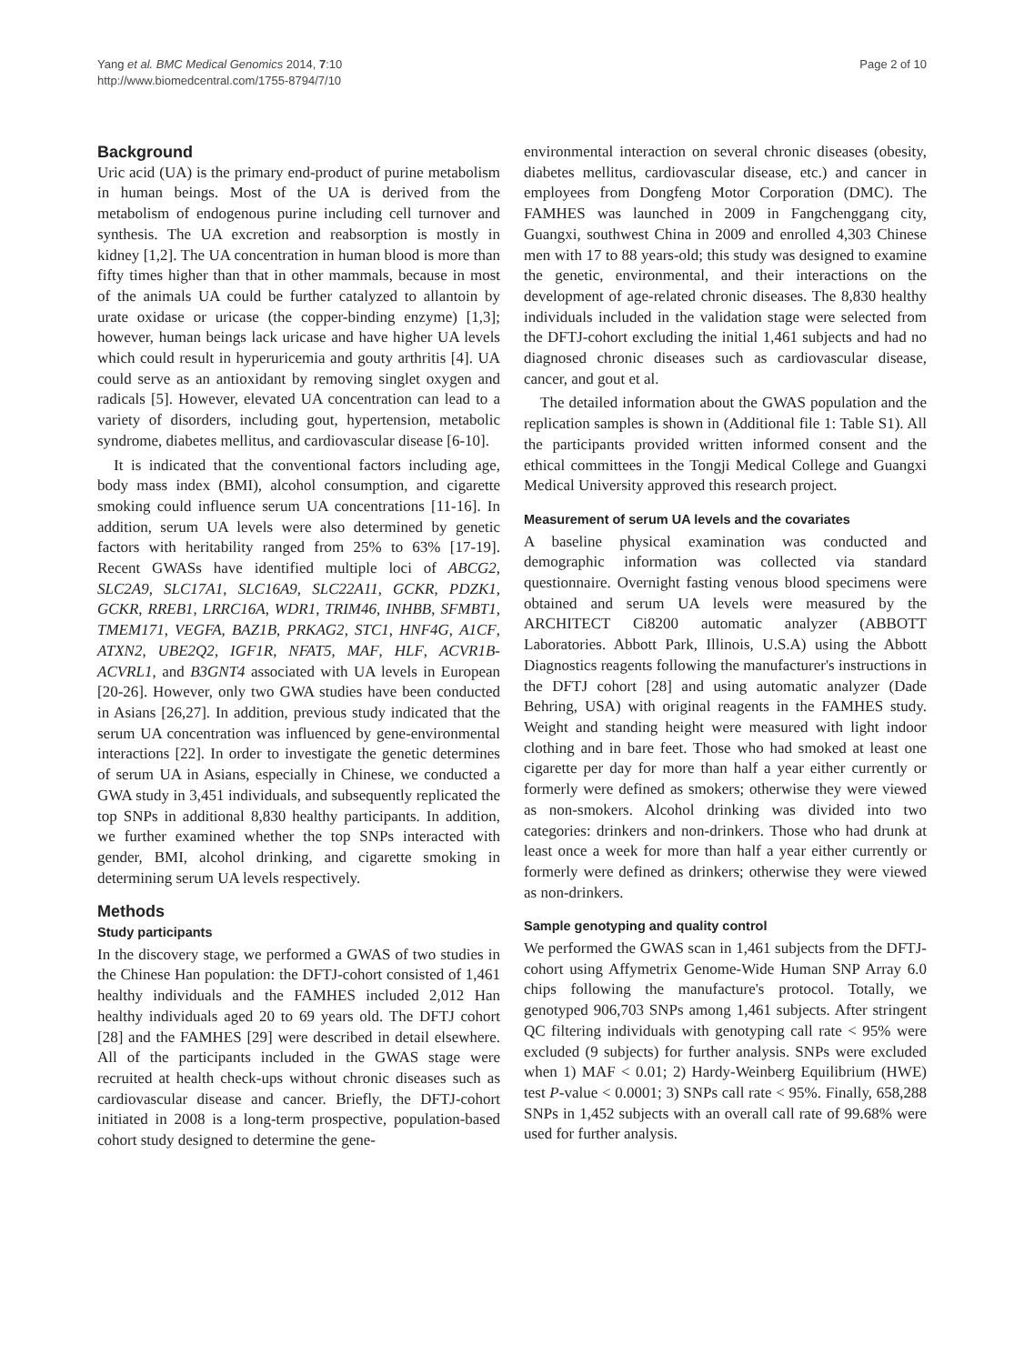Yang et al. BMC Medical Genomics 2014, 7:10
http://www.biomedcentral.com/1755-8794/7/10
Page 2 of 10
Background
Uric acid (UA) is the primary end-product of purine metabolism in human beings. Most of the UA is derived from the metabolism of endogenous purine including cell turnover and synthesis. The UA excretion and reabsorption is mostly in kidney [1,2]. The UA concentration in human blood is more than fifty times higher than that in other mammals, because in most of the animals UA could be further catalyzed to allantoin by urate oxidase or uricase (the copper-binding enzyme) [1,3]; however, human beings lack uricase and have higher UA levels which could result in hyperuricemia and gouty arthritis [4]. UA could serve as an antioxidant by removing singlet oxygen and radicals [5]. However, elevated UA concentration can lead to a variety of disorders, including gout, hypertension, metabolic syndrome, diabetes mellitus, and cardiovascular disease [6-10].
It is indicated that the conventional factors including age, body mass index (BMI), alcohol consumption, and cigarette smoking could influence serum UA concentrations [11-16]. In addition, serum UA levels were also determined by genetic factors with heritability ranged from 25% to 63% [17-19]. Recent GWASs have identified multiple loci of ABCG2, SLC2A9, SLC17A1, SLC16A9, SLC22A11, GCKR, PDZK1, GCKR, RREB1, LRRC16A, WDR1, TRIM46, INHBB, SFMBT1, TMEM171, VEGFA, BAZ1B, PRKAG2, STC1, HNF4G, A1CF, ATXN2, UBE2Q2, IGF1R, NFAT5, MAF, HLF, ACVR1B-ACVRL1, and B3GNT4 associated with UA levels in European [20-26]. However, only two GWA studies have been conducted in Asians [26,27]. In addition, previous study indicated that the serum UA concentration was influenced by gene-environmental interactions [22]. In order to investigate the genetic determines of serum UA in Asians, especially in Chinese, we conducted a GWA study in 3,451 individuals, and subsequently replicated the top SNPs in additional 8,830 healthy participants. In addition, we further examined whether the top SNPs interacted with gender, BMI, alcohol drinking, and cigarette smoking in determining serum UA levels respectively.
Methods
Study participants
In the discovery stage, we performed a GWAS of two studies in the Chinese Han population: the DFTJ-cohort consisted of 1,461 healthy individuals and the FAMHES included 2,012 Han healthy individuals aged 20 to 69 years old. The DFTJ cohort [28] and the FAMHES [29] were described in detail elsewhere. All of the participants included in the GWAS stage were recruited at health check-ups without chronic diseases such as cardiovascular disease and cancer. Briefly, the DFTJ-cohort initiated in 2008 is a long-term prospective, population-based cohort study designed to determine the gene-
environmental interaction on several chronic diseases (obesity, diabetes mellitus, cardiovascular disease, etc.) and cancer in employees from Dongfeng Motor Corporation (DMC). The FAMHES was launched in 2009 in Fangchenggang city, Guangxi, southwest China in 2009 and enrolled 4,303 Chinese men with 17 to 88 years-old; this study was designed to examine the genetic, environmental, and their interactions on the development of age-related chronic diseases. The 8,830 healthy individuals included in the validation stage were selected from the DFTJ-cohort excluding the initial 1,461 subjects and had no diagnosed chronic diseases such as cardiovascular disease, cancer, and gout et al.
The detailed information about the GWAS population and the replication samples is shown in (Additional file 1: Table S1). All the participants provided written informed consent and the ethical committees in the Tongji Medical College and Guangxi Medical University approved this research project.
Measurement of serum UA levels and the covariates
A baseline physical examination was conducted and demographic information was collected via standard questionnaire. Overnight fasting venous blood specimens were obtained and serum UA levels were measured by the ARCHITECT Ci8200 automatic analyzer (ABBOTT Laboratories. Abbott Park, Illinois, U.S.A) using the Abbott Diagnostics reagents following the manufacturer's instructions in the DFTJ cohort [28] and using automatic analyzer (Dade Behring, USA) with original reagents in the FAMHES study. Weight and standing height were measured with light indoor clothing and in bare feet. Those who had smoked at least one cigarette per day for more than half a year either currently or formerly were defined as smokers; otherwise they were viewed as non-smokers. Alcohol drinking was divided into two categories: drinkers and non-drinkers. Those who had drunk at least once a week for more than half a year either currently or formerly were defined as drinkers; otherwise they were viewed as non-drinkers.
Sample genotyping and quality control
We performed the GWAS scan in 1,461 subjects from the DFTJ-cohort using Affymetrix Genome-Wide Human SNP Array 6.0 chips following the manufacture's protocol. Totally, we genotyped 906,703 SNPs among 1,461 subjects. After stringent QC filtering individuals with genotyping call rate < 95% were excluded (9 subjects) for further analysis. SNPs were excluded when 1) MAF < 0.01; 2) Hardy-Weinberg Equilibrium (HWE) test P-value < 0.0001; 3) SNPs call rate < 95%. Finally, 658,288 SNPs in 1,452 subjects with an overall call rate of 99.68% were used for further analysis.